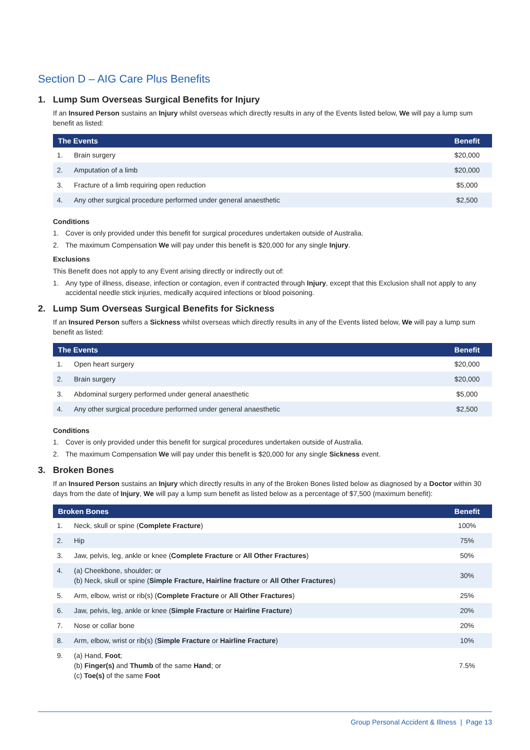Section D – AIG Care Plus Benefits
1. Lump Sum Overseas Surgical Benefits for Injury
If an Insured Person sustains an Injury whilst overseas which directly results in any of the Events listed below, We will pay a lump sum benefit as listed:
| The Events | | Benefit |
| --- | --- | --- |
| 1. | Brain surgery | $20,000 |
| 2. | Amputation of a limb | $20,000 |
| 3. | Fracture of a limb requiring open reduction | $5,000 |
| 4. | Any other surgical procedure performed under general anaesthetic | $2,500 |
Conditions
1. Cover is only provided under this benefit for surgical procedures undertaken outside of Australia.
2. The maximum Compensation We will pay under this benefit is $20,000 for any single Injury.
Exclusions
This Benefit does not apply to any Event arising directly or indirectly out of:
1. Any type of illness, disease, infection or contagion, even if contracted through Injury, except that this Exclusion shall not apply to any accidental needle stick injuries, medically acquired infections or blood poisoning.
2. Lump Sum Overseas Surgical Benefits for Sickness
If an Insured Person suffers a Sickness whilst overseas which directly results in any of the Events listed below, We will pay a lump sum benefit as listed:
| The Events | | Benefit |
| --- | --- | --- |
| 1. | Open heart surgery | $20,000 |
| 2. | Brain surgery | $20,000 |
| 3. | Abdominal surgery performed under general anaesthetic | $5,000 |
| 4. | Any other surgical procedure performed under general anaesthetic | $2,500 |
Conditions
1. Cover is only provided under this benefit for surgical procedures undertaken outside of Australia.
2. The maximum Compensation We will pay under this benefit is $20,000 for any single Sickness event.
3. Broken Bones
If an Insured Person sustains an Injury which directly results in any of the Broken Bones listed below as diagnosed by a Doctor within 30 days from the date of Injury, We will pay a lump sum benefit as listed below as a percentage of $7,500 (maximum benefit):
| Broken Bones | | Benefit |
| --- | --- | --- |
| 1. | Neck, skull or spine ( Complete Fracture ) | 100% |
| 2. | Hip | 75% |
| 3. | Jaw, pelvis, leg, ankle or knee ( Complete Fracture or All Other Fractures ) | 50% |
| 4. | (a) Cheekbone, shoulder; or (b) Neck, skull or spine ( Simple Fracture, Hairline fracture or All Other Fractures ) | 30% |
| 5. | Arm, elbow, wrist or rib(s) ( Complete Fracture or All Other Fractures ) | 25% |
| 6. | Jaw, pelvis, leg, ankle or knee ( Simple Fracture or Hairline Fracture ) | 20% |
| 7. | Nose or collar bone | 20% |
| 8. | Arm, elbow, wrist or rib(s) ( Simple Fracture or Hairline Fracture ) | 10% |
| 9. | (a) Hand, Foot ; (b) Finger(s) and Thumb of the same Hand ; or (c) Toe(s) of the same Foot | 7.5% |
Group Personal Accident & Illness | Page 13